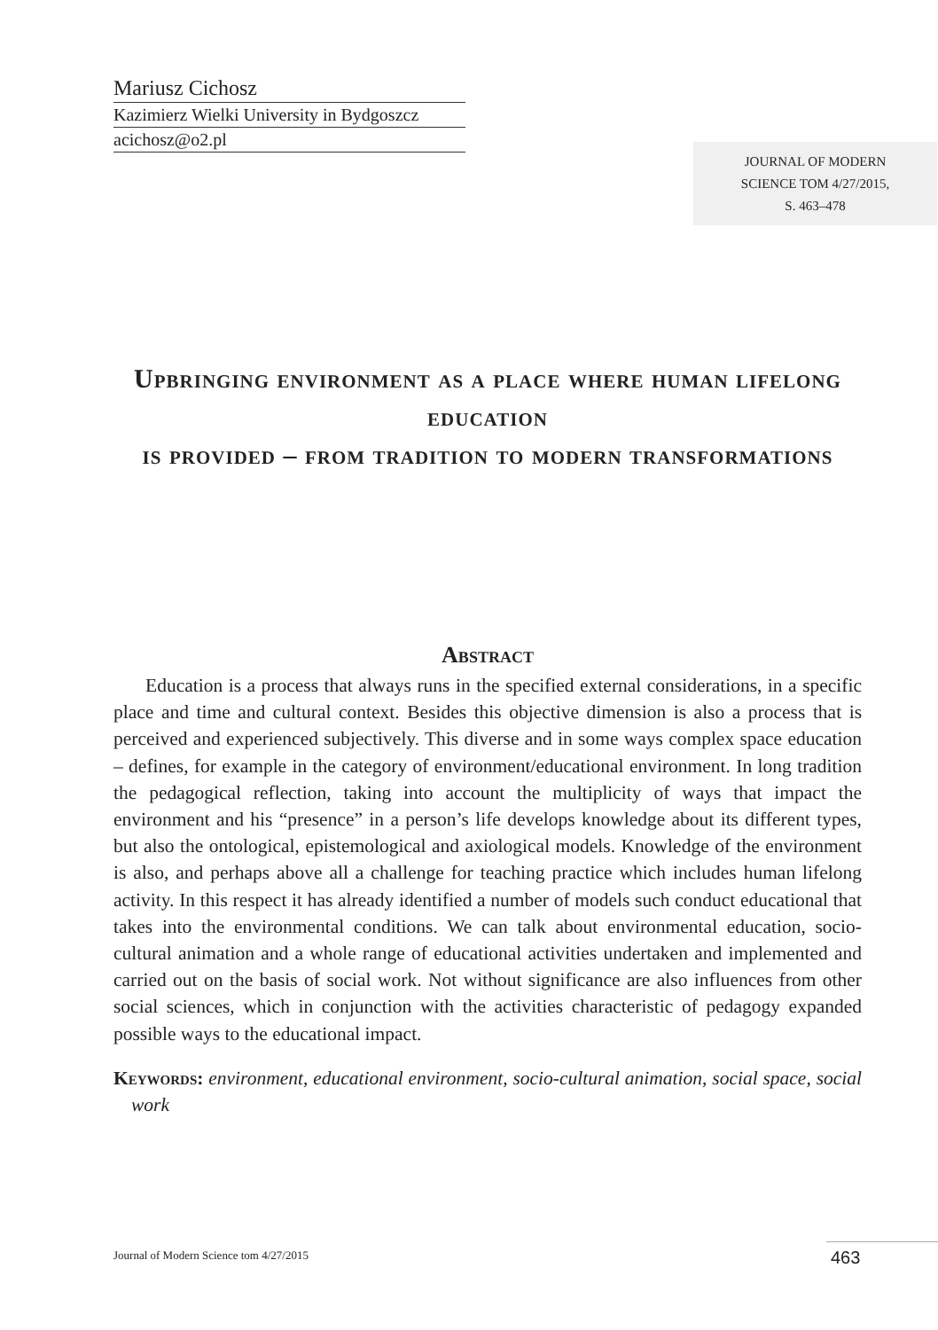Mariusz Cichosz
Kazimierz Wielki University in Bydgoszcz
acichosz@o2.pl
JOURNAL OF MODERN
SCIENCE TOM 4/27/2015,
S. 463–478
Upbringing environment as a place where human lifelong education
is provided – from tradition to modern transformations
Abstract
Education is a process that always runs in the specified external considerations, in a specific place and time and cultural context. Besides this objective dimension is also a process that is perceived and experienced subjectively. This diverse and in some ways complex space education – defines, for example in the category of environment/educational environment. In long tradition the pedagogical reflection, taking into account the multiplicity of ways that impact the environment and his “presence” in a person’s life develops knowledge about its different types, but also the ontological, epistemological and axiological models. Knowledge of the environment is also, and perhaps above all a challenge for teaching practice which includes human lifelong activity. In this respect it has already identified a number of models such conduct educational that takes into the environmental conditions. We can talk about environmental education, socio-cultural animation and a whole range of educational activities undertaken and implemented and carried out on the basis of social work. Not without significance are also influences from other social sciences, which in conjunction with the activities characteristic of pedagogy expanded possible ways to the educational impact.
Keywords: environment, educational environment, socio-cultural animation, social space, social work
Journal of Modern Science tom 4/27/2015
463